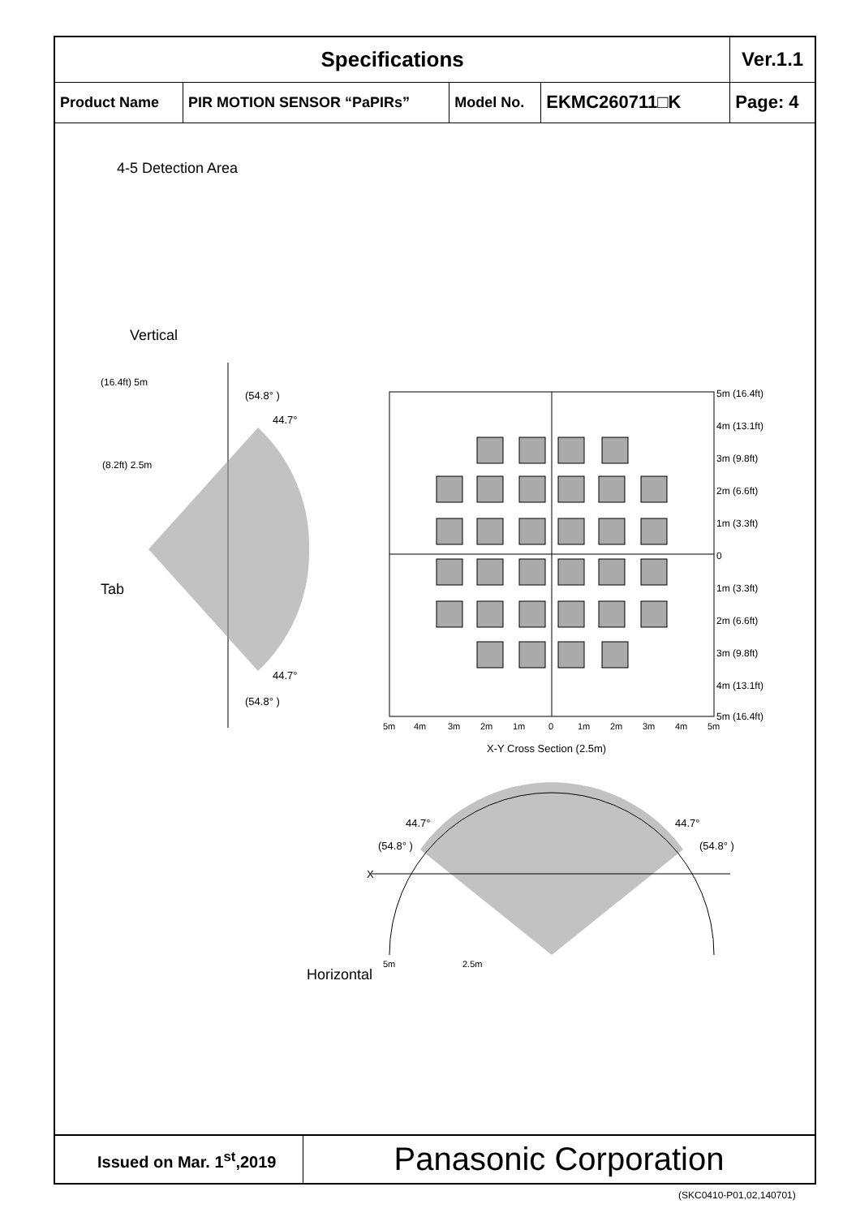| Specifications | | | | Ver.1.1 |
| Product Name | PIR MOTION SENSOR “PaPIRs” | Model No. | EKMC260711□K | Page: 4 |
4-5 Detection Area
Vertical
Tab
Horizontal
(16.4ft) 5m
(8.2ft) 2.5m
(54.8° )
44.7°
44.7°
(54.8° )
5m (16.4ft)
4m (13.1ft)
3m (9.8ft)
2m (6.6ft)
1m (3.3ft)
0
1m (3.3ft)
2m (6.6ft)
3m (9.8ft)
4m (13.1ft)
5m (16.4ft)
5m
4m
3m
2m
1m
0
1m
2m
3m
4m
5m
X-Y Cross Section (2.5m)
X
44.7°
44.7°
(54.8° )
(54.8° )
5m
2.5m
Issued on Mar. 1<sup>st</sup>,2019
Panasonic Corporation
(SKC0410-P01,02,140701)